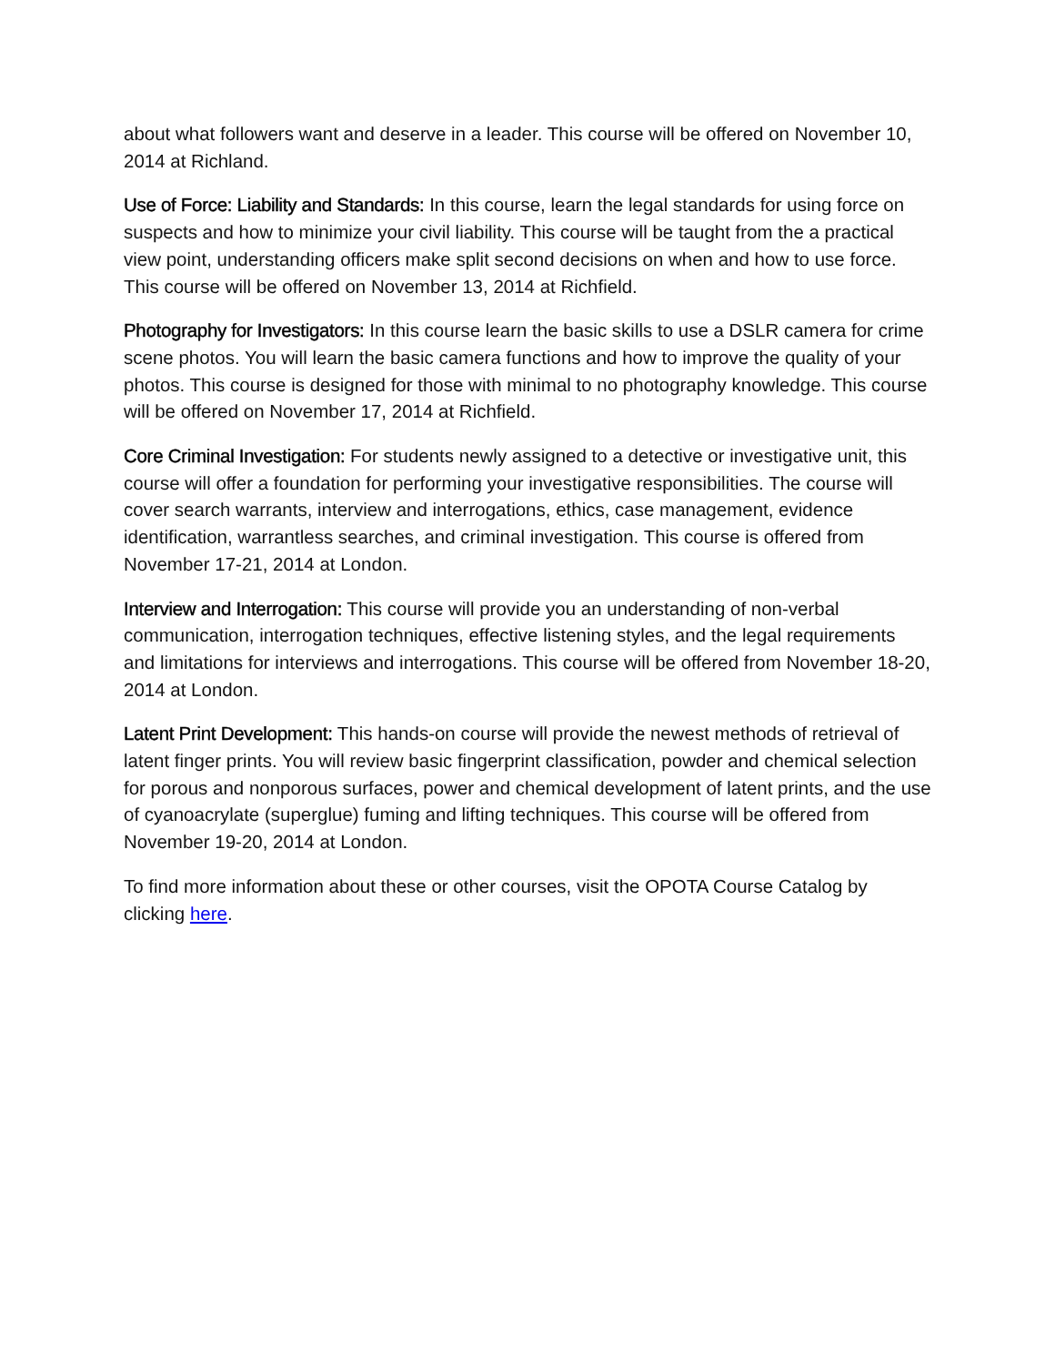about what followers want and deserve in a leader. This course will be offered on November 10, 2014 at Richland.
Use of Force: Liability and Standards: In this course, learn the legal standards for using force on suspects and how to minimize your civil liability. This course will be taught from the a practical view point, understanding officers make split second decisions on when and how to use force. This course will be offered on November 13, 2014 at Richfield.
Photography for Investigators: In this course learn the basic skills to use a DSLR camera for crime scene photos. You will learn the basic camera functions and how to improve the quality of your photos. This course is designed for those with minimal to no photography knowledge. This course will be offered on November 17, 2014 at Richfield.
Core Criminal Investigation: For students newly assigned to a detective or investigative unit, this course will offer a foundation for performing your investigative responsibilities. The course will cover search warrants, interview and interrogations, ethics, case management, evidence identification, warrantless searches, and criminal investigation. This course is offered from November 17-21, 2014 at London.
Interview and Interrogation: This course will provide you an understanding of non-verbal communication, interrogation techniques, effective listening styles, and the legal requirements and limitations for interviews and interrogations. This course will be offered from November 18-20, 2014 at London.
Latent Print Development: This hands-on course will provide the newest methods of retrieval of latent finger prints. You will review basic fingerprint classification, powder and chemical selection for porous and nonporous surfaces, power and chemical development of latent prints, and the use of cyanoacrylate (superglue) fuming and lifting techniques. This course will be offered from November 19-20, 2014 at London.
To find more information about these or other courses, visit the OPOTA Course Catalog by clicking here.